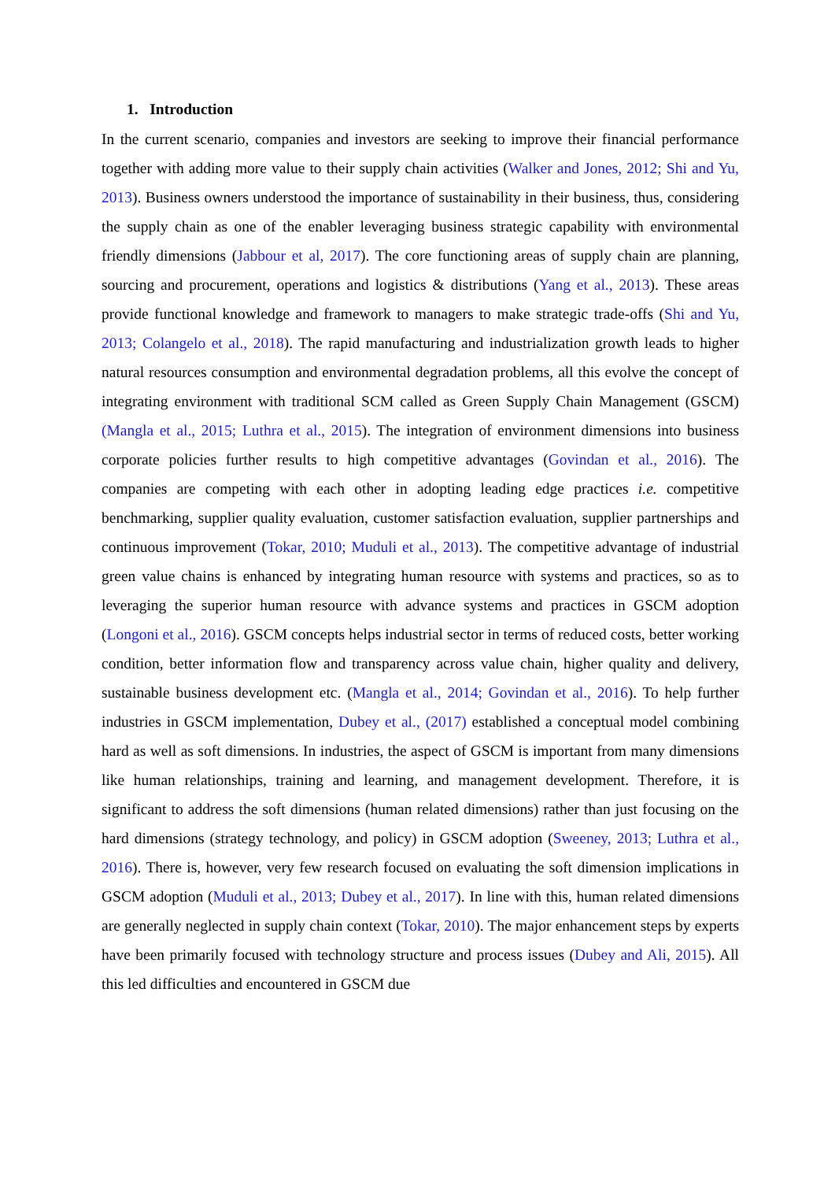1. Introduction
In the current scenario, companies and investors are seeking to improve their financial performance together with adding more value to their supply chain activities (Walker and Jones, 2012; Shi and Yu, 2013). Business owners understood the importance of sustainability in their business, thus, considering the supply chain as one of the enabler leveraging business strategic capability with environmental friendly dimensions (Jabbour et al, 2017). The core functioning areas of supply chain are planning, sourcing and procurement, operations and logistics & distributions (Yang et al., 2013). These areas provide functional knowledge and framework to managers to make strategic trade-offs (Shi and Yu, 2013; Colangelo et al., 2018). The rapid manufacturing and industrialization growth leads to higher natural resources consumption and environmental degradation problems, all this evolve the concept of integrating environment with traditional SCM called as Green Supply Chain Management (GSCM) (Mangla et al., 2015; Luthra et al., 2015). The integration of environment dimensions into business corporate policies further results to high competitive advantages (Govindan et al., 2016). The companies are competing with each other in adopting leading edge practices i.e. competitive benchmarking, supplier quality evaluation, customer satisfaction evaluation, supplier partnerships and continuous improvement (Tokar, 2010; Muduli et al., 2013). The competitive advantage of industrial green value chains is enhanced by integrating human resource with systems and practices, so as to leveraging the superior human resource with advance systems and practices in GSCM adoption (Longoni et al., 2016). GSCM concepts helps industrial sector in terms of reduced costs, better working condition, better information flow and transparency across value chain, higher quality and delivery, sustainable business development etc. (Mangla et al., 2014; Govindan et al., 2016). To help further industries in GSCM implementation, Dubey et al., (2017) established a conceptual model combining hard as well as soft dimensions. In industries, the aspect of GSCM is important from many dimensions like human relationships, training and learning, and management development. Therefore, it is significant to address the soft dimensions (human related dimensions) rather than just focusing on the hard dimensions (strategy technology, and policy) in GSCM adoption (Sweeney, 2013; Luthra et al., 2016). There is, however, very few research focused on evaluating the soft dimension implications in GSCM adoption (Muduli et al., 2013; Dubey et al., 2017). In line with this, human related dimensions are generally neglected in supply chain context (Tokar, 2010). The major enhancement steps by experts have been primarily focused with technology structure and process issues (Dubey and Ali, 2015). All this led difficulties and encountered in GSCM due